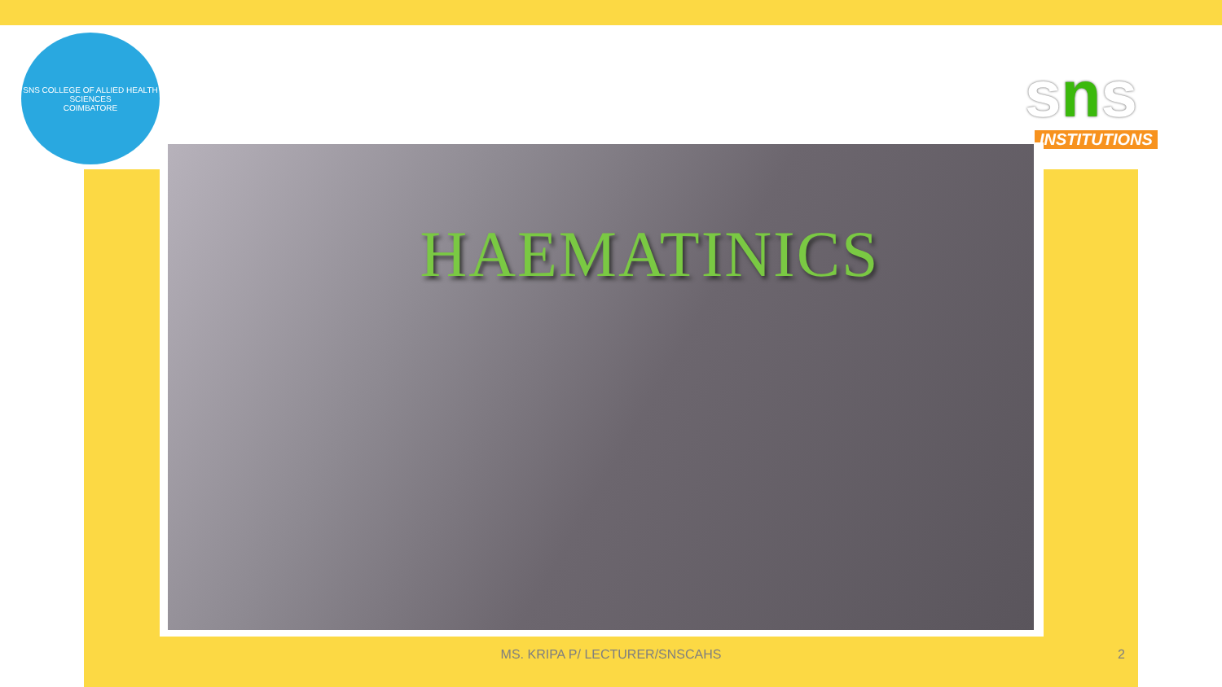SNS COLLEGE OF ALLIED HEALTH SCIENCES
COIMBATORE
sns
INSTITUTIONS
HAEMATINICS
MS. KRIPA P/ LECTURER/SNSCAHS 2